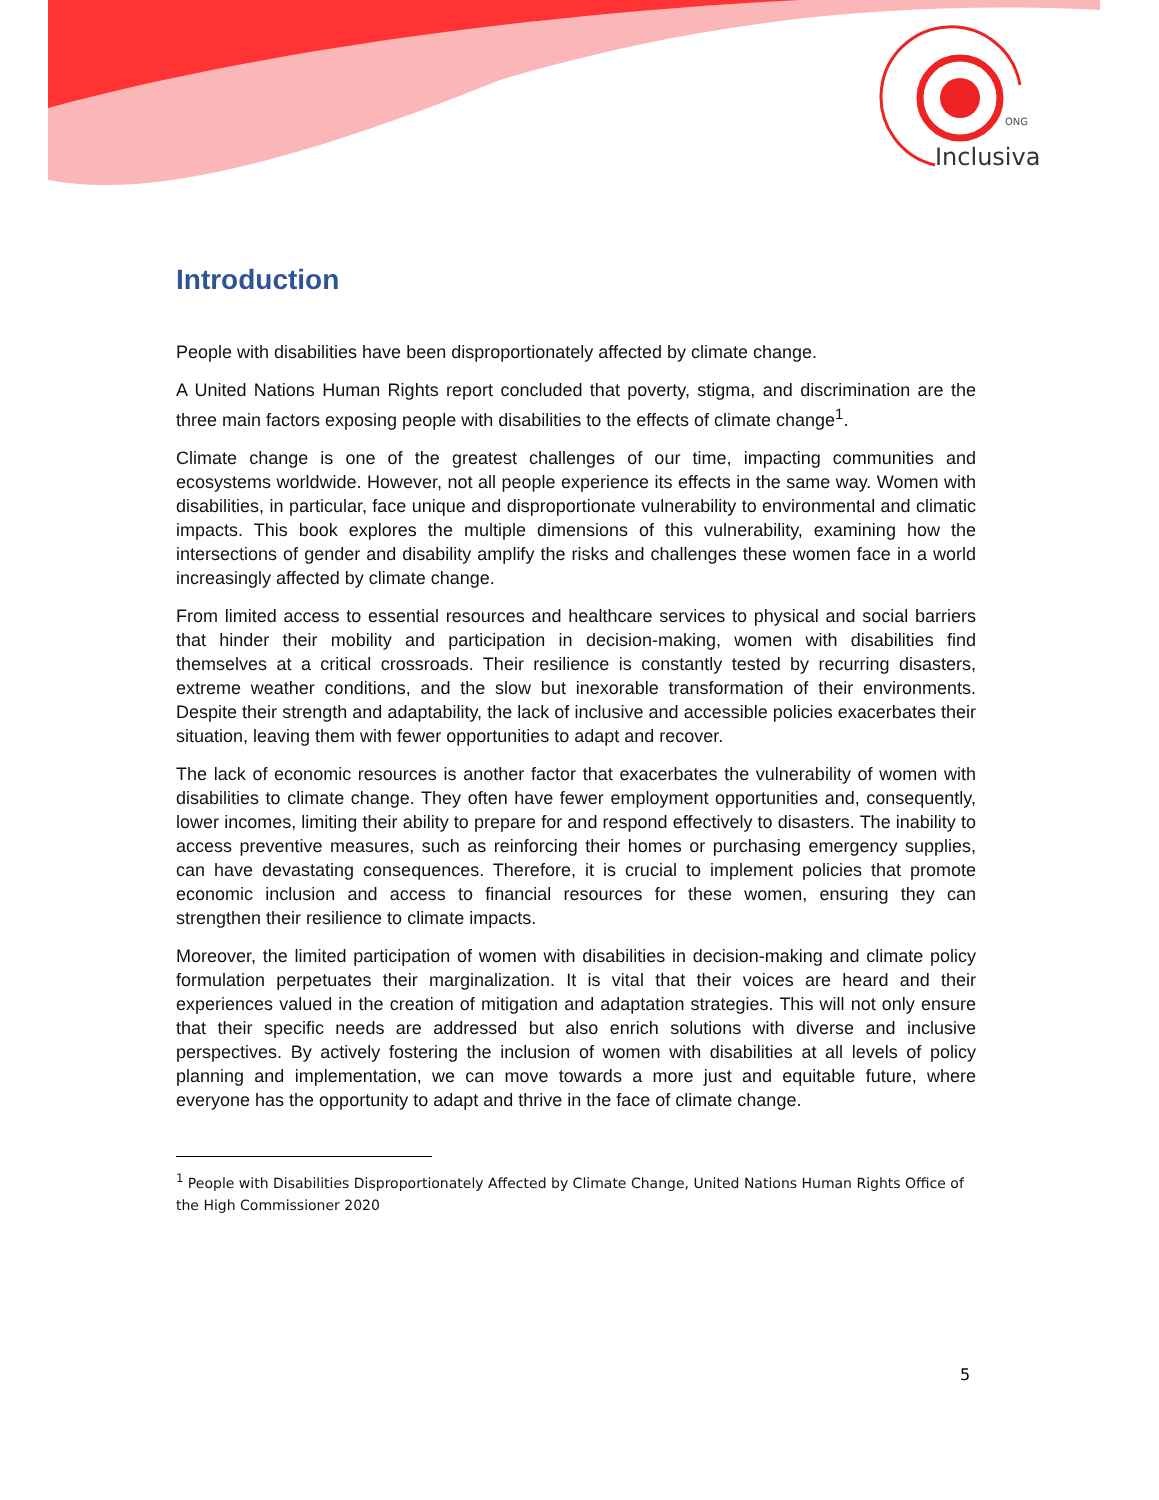ONG
Inclusiva
Introduction
People with disabilities have been disproportionately affected by climate change.
A United Nations Human Rights report concluded that poverty, stigma, and discrimination are the three main factors exposing people with disabilities to the effects of climate change<sup>1</sup>.
Climate change is one of the greatest challenges of our time, impacting communities and ecosystems worldwide. However, not all people experience its effects in the same way. Women with disabilities, in particular, face unique and disproportionate vulnerability to environmental and climatic impacts. This book explores the multiple dimensions of this vulnerability, examining how the intersections of gender and disability amplify the risks and challenges these women face in a world increasingly affected by climate change.
From limited access to essential resources and healthcare services to physical and social barriers that hinder their mobility and participation in decision-making, women with disabilities find themselves at a critical crossroads. Their resilience is constantly tested by recurring disasters, extreme weather conditions, and the slow but inexorable transformation of their environments. Despite their strength and adaptability, the lack of inclusive and accessible policies exacerbates their situation, leaving them with fewer opportunities to adapt and recover.
The lack of economic resources is another factor that exacerbates the vulnerability of women with disabilities to climate change. They often have fewer employment opportunities and, consequently, lower incomes, limiting their ability to prepare for and respond effectively to disasters. The inability to access preventive measures, such as reinforcing their homes or purchasing emergency supplies, can have devastating consequences. Therefore, it is crucial to implement policies that promote economic inclusion and access to financial resources for these women, ensuring they can strengthen their resilience to climate impacts.
Moreover, the limited participation of women with disabilities in decision-making and climate policy formulation perpetuates their marginalization. It is vital that their voices are heard and their experiences valued in the creation of mitigation and adaptation strategies. This will not only ensure that their specific needs are addressed but also enrich solutions with diverse and inclusive perspectives. By actively fostering the inclusion of women with disabilities at all levels of policy planning and implementation, we can move towards a more just and equitable future, where everyone has the opportunity to adapt and thrive in the face of climate change.
<sup>1</sup> People with Disabilities Disproportionately Affected by Climate Change, United Nations Human Rights Office of the High Commissioner 2020
5